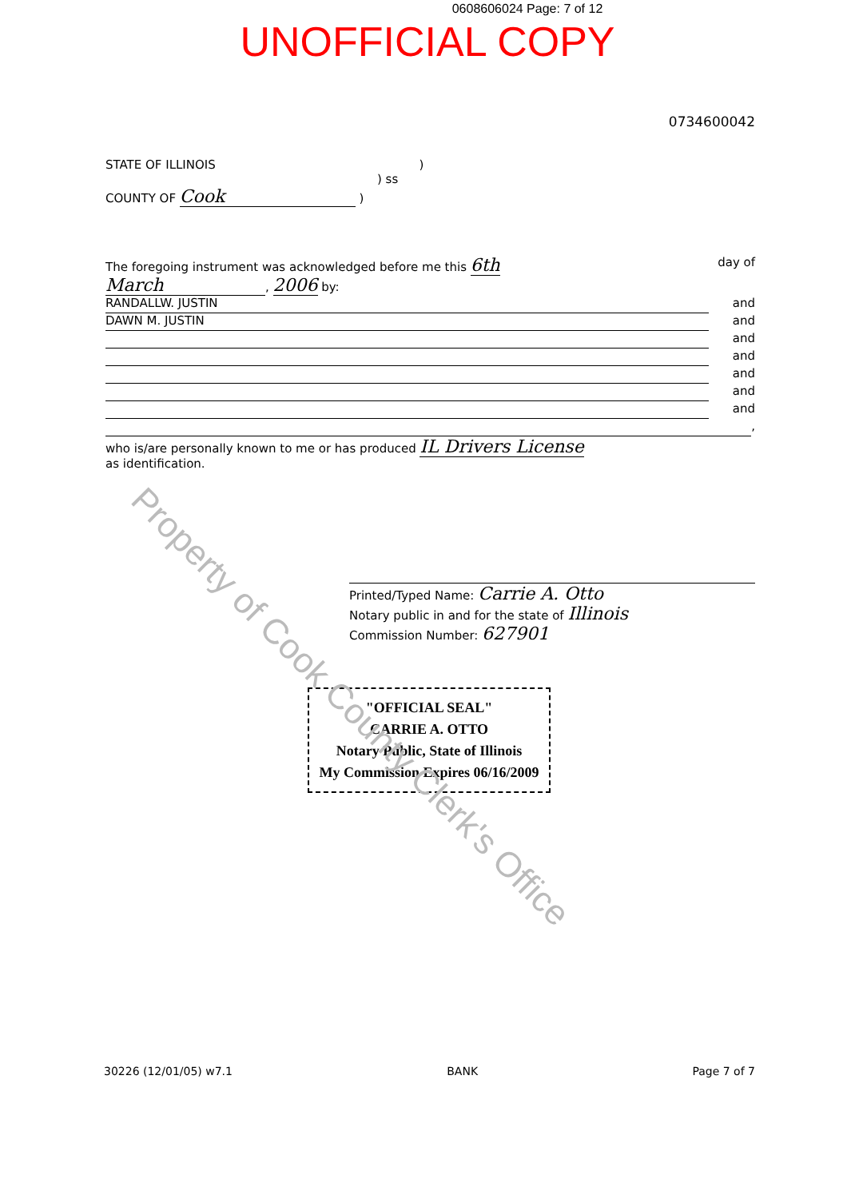0608606024 Page: 7 of 12
UNOFFICIAL COPY
0734600042
STATE OF ILLINOIS )
) ss
COUNTY OF Cook )
The foregoing instrument was acknowledged before me this 6th day of
March, 2006 by:
RANDALLW. JUSTIN
and
DAWN M. JUSTIN
and
and
and
and
and
and
,
who is/are personally known to me or has produced IL Drivers License
as identification.
Printed/Typed Name: Carrie A. Otto
Notary public in and for the state of Illinois
Commission Number: 627901
"OFFICIAL SEAL"
CARRIE A. OTTO
Notary Public, State of Illinois
My Commission Expires 06/16/2009
30226 (12/01/05) w7.1 BANK Page 7 of 7
Property of Cook County Clerk's Office